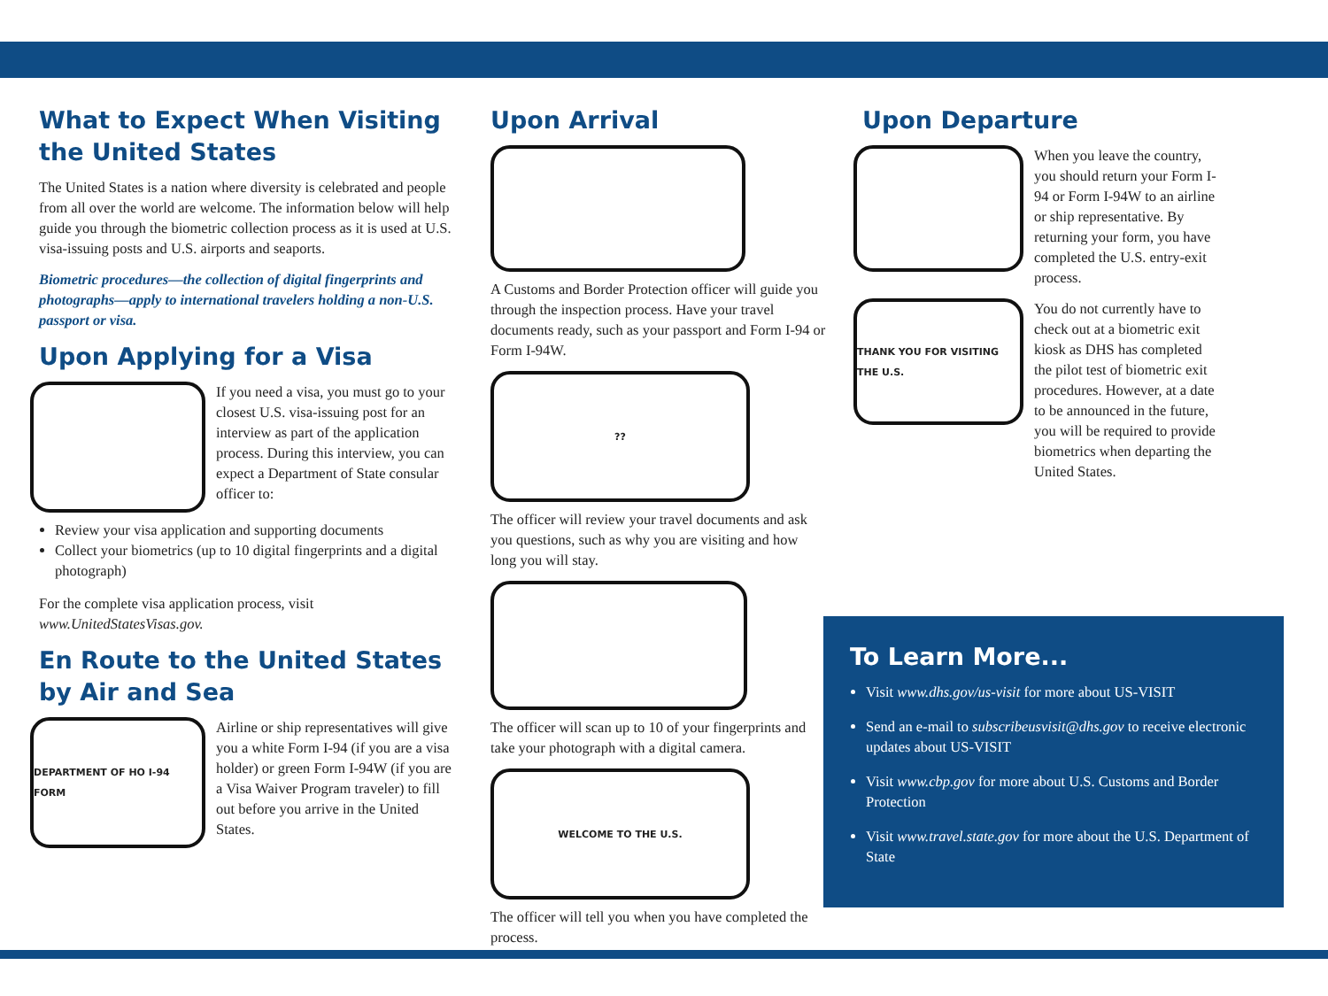What to Expect When Visiting the United States
The United States is a nation where diversity is celebrated and people from all over the world are welcome. The information below will help guide you through the biometric collection process as it is used at U.S. visa-issuing posts and U.S. airports and seaports.
Biometric procedures—the collection of digital fingerprints and photographs—apply to international travelers holding a non-U.S. passport or visa.
Upon Applying for a Visa
If you need a visa, you must go to your closest U.S. visa-issuing post for an interview as part of the application process. During this interview, you can expect a Department of State consular officer to:
Review your visa application and supporting documents
Collect your biometrics (up to 10 digital fingerprints and a digital photograph)
For the complete visa application process, visit www.UnitedStatesVisas.gov.
En Route to the United States by Air and Sea
DEPARTMENT OF HO I-94 FORM
Airline or ship representatives will give you a white Form I-94 (if you are a visa holder) or green Form I-94W (if you are a Visa Waiver Program traveler) to fill out before you arrive in the United States.
Upon Arrival
A Customs and Border Protection officer will guide you through the inspection process. Have your travel documents ready, such as your passport and Form I-94 or Form I-94W.
??
The officer will review your travel documents and ask you questions, such as why you are visiting and how long you will stay.
The officer will scan up to 10 of your fingerprints and take your photograph with a digital camera.
WELCOME TO THE U.S.
The officer will tell you when you have completed the process.
Upon Departure
When you leave the country, you should return your Form I-94 or Form I-94W to an airline or ship representative. By returning your form, you have completed the U.S. entry-exit process.
THANK YOU FOR VISITING THE U.S.
You do not currently have to check out at a biometric exit kiosk as DHS has completed the pilot test of biometric exit procedures. However, at a date to be announced in the future, you will be required to provide biometrics when departing the United States.
To Learn More...
Visit www.dhs.gov/us-visit for more about US-VISIT
Send an e-mail to subscribeusvisit@dhs.gov to receive electronic updates about US-VISIT
Visit www.cbp.gov for more about U.S. Customs and Border Protection
Visit www.travel.state.gov for more about the U.S. Department of State